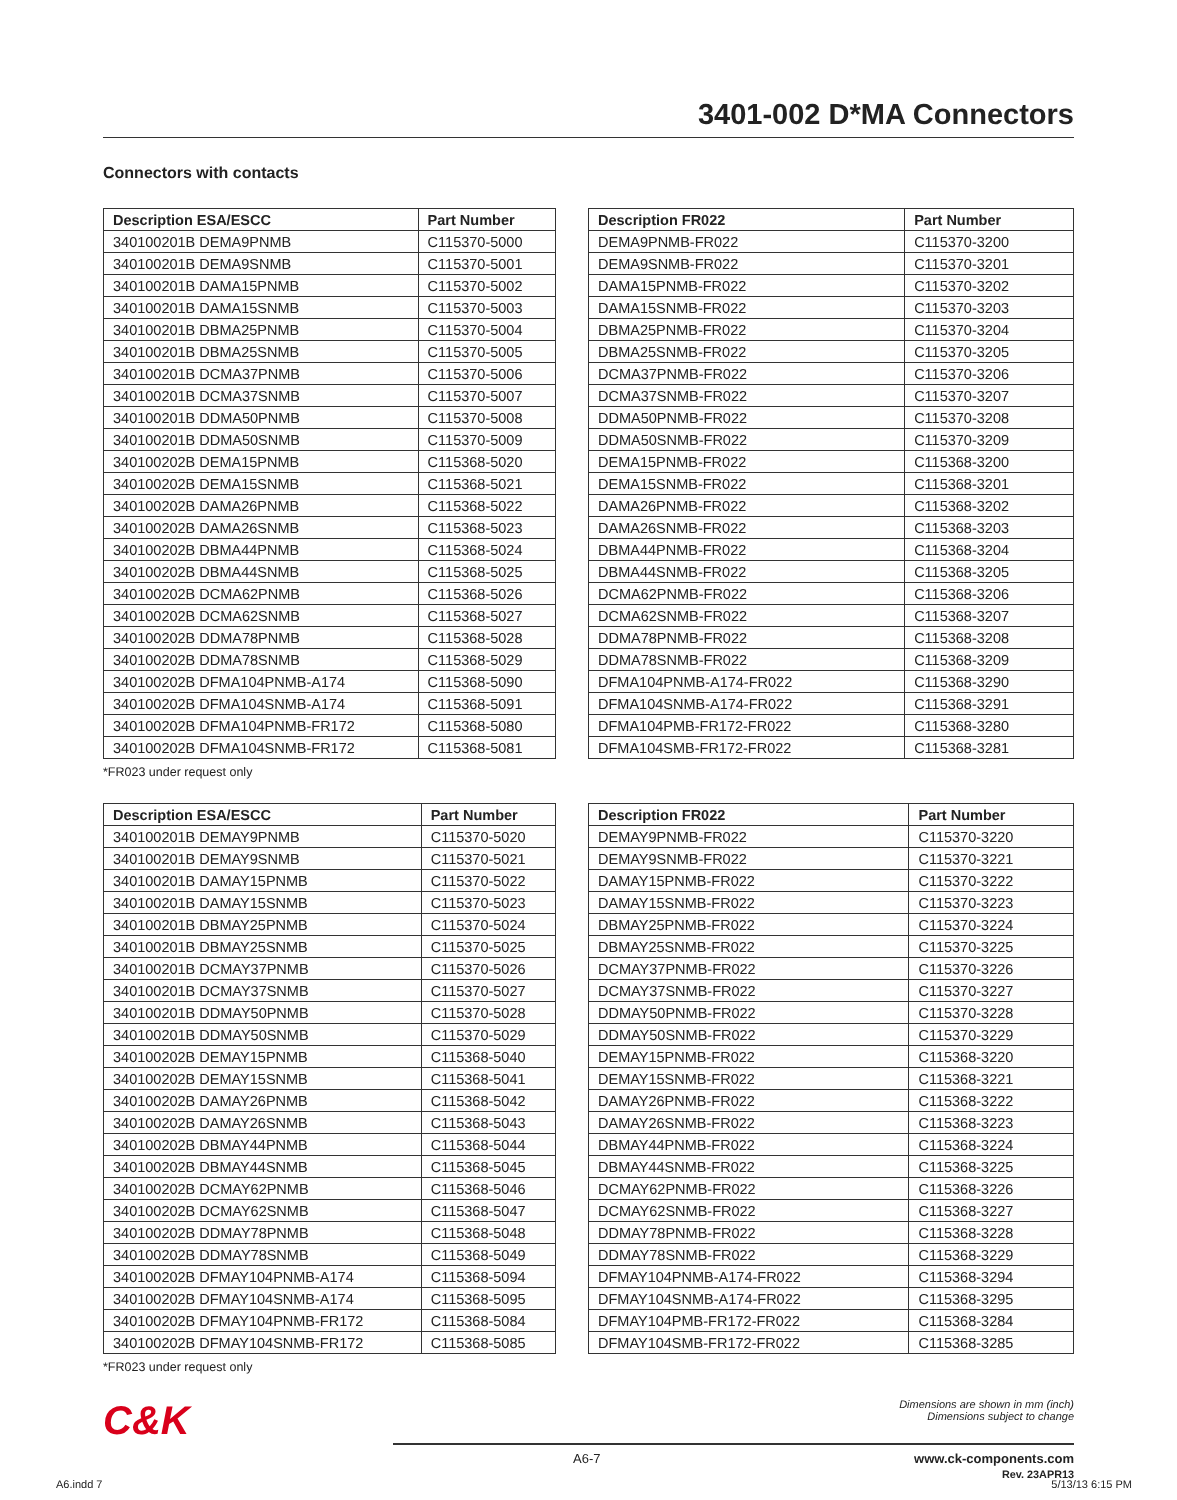3401-002 D*MA Connectors
Connectors with contacts
| Description ESA/ESCC | Part Number |
| --- | --- |
| 340100201B DEMA9PNMB | C115370-5000 |
| 340100201B DEMA9SNMB | C115370-5001 |
| 340100201B DAMA15PNMB | C115370-5002 |
| 340100201B DAMA15SNMB | C115370-5003 |
| 340100201B DBMA25PNMB | C115370-5004 |
| 340100201B DBMA25SNMB | C115370-5005 |
| 340100201B DCMA37PNMB | C115370-5006 |
| 340100201B DCMA37SNMB | C115370-5007 |
| 340100201B DDMA50PNMB | C115370-5008 |
| 340100201B DDMA50SNMB | C115370-5009 |
| 340100202B DEMA15PNMB | C115368-5020 |
| 340100202B DEMA15SNMB | C115368-5021 |
| 340100202B DAMA26PNMB | C115368-5022 |
| 340100202B DAMA26SNMB | C115368-5023 |
| 340100202B DBMA44PNMB | C115368-5024 |
| 340100202B DBMA44SNMB | C115368-5025 |
| 340100202B DCMA62PNMB | C115368-5026 |
| 340100202B DCMA62SNMB | C115368-5027 |
| 340100202B DDMA78PNMB | C115368-5028 |
| 340100202B DDMA78SNMB | C115368-5029 |
| 340100202B DFMA104PNMB-A174 | C115368-5090 |
| 340100202B DFMA104SNMB-A174 | C115368-5091 |
| 340100202B DFMA104PNMB-FR172 | C115368-5080 |
| 340100202B DFMA104SNMB-FR172 | C115368-5081 |
| Description FR022 | Part Number |
| --- | --- |
| DEMA9PNMB-FR022 | C115370-3200 |
| DEMA9SNMB-FR022 | C115370-3201 |
| DAMA15PNMB-FR022 | C115370-3202 |
| DAMA15SNMB-FR022 | C115370-3203 |
| DBMA25PNMB-FR022 | C115370-3204 |
| DBMA25SNMB-FR022 | C115370-3205 |
| DCMA37PNMB-FR022 | C115370-3206 |
| DCMA37SNMB-FR022 | C115370-3207 |
| DDMA50PNMB-FR022 | C115370-3208 |
| DDMA50SNMB-FR022 | C115370-3209 |
| DEMA15PNMB-FR022 | C115368-3200 |
| DEMA15SNMB-FR022 | C115368-3201 |
| DAMA26PNMB-FR022 | C115368-3202 |
| DAMA26SNMB-FR022 | C115368-3203 |
| DBMA44PNMB-FR022 | C115368-3204 |
| DBMA44SNMB-FR022 | C115368-3205 |
| DCMA62PNMB-FR022 | C115368-3206 |
| DCMA62SNMB-FR022 | C115368-3207 |
| DDMA78PNMB-FR022 | C115368-3208 |
| DDMA78SNMB-FR022 | C115368-3209 |
| DFMA104PNMB-A174-FR022 | C115368-3290 |
| DFMA104SNMB-A174-FR022 | C115368-3291 |
| DFMA104PMB-FR172-FR022 | C115368-3280 |
| DFMA104SMB-FR172-FR022 | C115368-3281 |
*FR023 under request only
| Description ESA/ESCC | Part Number |
| --- | --- |
| 340100201B DEMAY9PNMB | C115370-5020 |
| 340100201B DEMAY9SNMB | C115370-5021 |
| 340100201B DAMAY15PNMB | C115370-5022 |
| 340100201B DAMAY15SNMB | C115370-5023 |
| 340100201B DBMAY25PNMB | C115370-5024 |
| 340100201B DBMAY25SNMB | C115370-5025 |
| 340100201B DCMAY37PNMB | C115370-5026 |
| 340100201B DCMAY37SNMB | C115370-5027 |
| 340100201B DDMAY50PNMB | C115370-5028 |
| 340100201B DDMAY50SNMB | C115370-5029 |
| 340100202B DEMAY15PNMB | C115368-5040 |
| 340100202B DEMAY15SNMB | C115368-5041 |
| 340100202B DAMAY26PNMB | C115368-5042 |
| 340100202B DAMAY26SNMB | C115368-5043 |
| 340100202B DBMAY44PNMB | C115368-5044 |
| 340100202B DBMAY44SNMB | C115368-5045 |
| 340100202B DCMAY62PNMB | C115368-5046 |
| 340100202B DCMAY62SNMB | C115368-5047 |
| 340100202B DDMAY78PNMB | C115368-5048 |
| 340100202B DDMAY78SNMB | C115368-5049 |
| 340100202B DFMAY104PNMB-A174 | C115368-5094 |
| 340100202B DFMAY104SNMB-A174 | C115368-5095 |
| 340100202B DFMAY104PNMB-FR172 | C115368-5084 |
| 340100202B DFMAY104SNMB-FR172 | C115368-5085 |
| Description FR022 | Part Number |
| --- | --- |
| DEMAY9PNMB-FR022 | C115370-3220 |
| DEMAY9SNMB-FR022 | C115370-3221 |
| DAMAY15PNMB-FR022 | C115370-3222 |
| DAMAY15SNMB-FR022 | C115370-3223 |
| DBMAY25PNMB-FR022 | C115370-3224 |
| DBMAY25SNMB-FR022 | C115370-3225 |
| DCMAY37PNMB-FR022 | C115370-3226 |
| DCMAY37SNMB-FR022 | C115370-3227 |
| DDMAY50PNMB-FR022 | C115370-3228 |
| DDMAY50SNMB-FR022 | C115370-3229 |
| DEMAY15PNMB-FR022 | C115368-3220 |
| DEMAY15SNMB-FR022 | C115368-3221 |
| DAMAY26PNMB-FR022 | C115368-3222 |
| DAMAY26SNMB-FR022 | C115368-3223 |
| DBMAY44PNMB-FR022 | C115368-3224 |
| DBMAY44SNMB-FR022 | C115368-3225 |
| DCMAY62PNMB-FR022 | C115368-3226 |
| DCMAY62SNMB-FR022 | C115368-3227 |
| DDMAY78PNMB-FR022 | C115368-3228 |
| DDMAY78SNMB-FR022 | C115368-3229 |
| DFMAY104PNMB-A174-FR022 | C115368-3294 |
| DFMAY104SNMB-A174-FR022 | C115368-3295 |
| DFMAY104PMB-FR172-FR022 | C115368-3284 |
| DFMAY104SMB-FR172-FR022 | C115368-3285 |
*FR023 under request only
C&K
Dimensions are shown in mm (inch)
Dimensions subject to change
A6-7 www.ck-components.com
Rev. 23APR13
A6.indd 7 5/13/13 6:15 PM